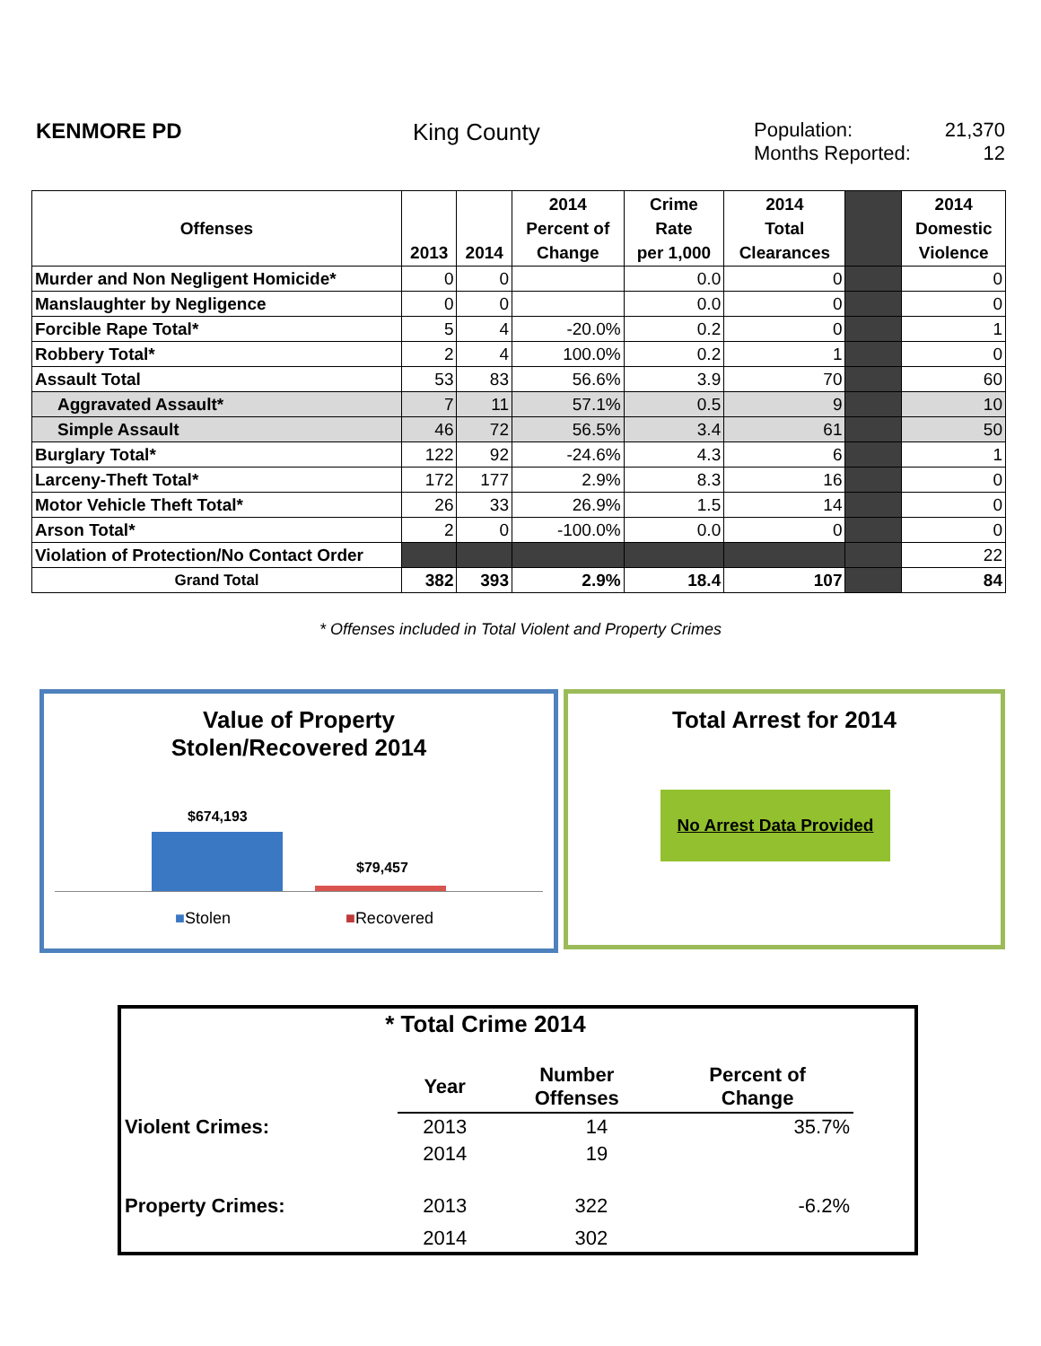KENMORE PD King County
Population: 21,370
Months Reported: 12
| Offenses | 2013 | 2014 | 2014 Percent of Change | Crime Rate per 1,000 | 2014 Total Clearances | | 2014 Domestic Violence |
| --- | --- | --- | --- | --- | --- | --- | --- |
| Murder and Non Negligent Homicide* | 0 | 0 | | 0.0 | 0 | | 0 |
| Manslaughter by Negligence | 0 | 0 | | 0.0 | 0 | | 0 |
| Forcible Rape Total* | 5 | 4 | -20.0% | 0.2 | 0 | | 1 |
| Robbery Total* | 2 | 4 | 100.0% | 0.2 | 1 | | 0 |
| Assault Total | 53 | 83 | 56.6% | 3.9 | 70 | | 60 |
| Aggravated Assault* | 7 | 11 | 57.1% | 0.5 | 9 | | 10 |
| Simple Assault | 46 | 72 | 56.5% | 3.4 | 61 | | 50 |
| Burglary Total* | 122 | 92 | -24.6% | 4.3 | 6 | | 1 |
| Larceny-Theft Total* | 172 | 177 | 2.9% | 8.3 | 16 | | 0 |
| Motor Vehicle Theft Total* | 26 | 33 | 26.9% | 1.5 | 14 | | 0 |
| Arson Total* | 2 | 0 | -100.0% | 0.0 | 0 | | 0 |
| Violation of Protection/No Contact Order | | | | | | | 22 |
| Grand Total | 382 | 393 | 2.9% | 18.4 | 107 | | 84 |
* Offenses included in Total Violent and Property Crimes
Value of Property
Stolen/Recovered 2014
$674,193
$79,457
■Stolen ■Recovered
Total Arrest for 2014
No Arrest Data Provided
| * Total Crime 2014 | | | | |
| | Year | Number Offenses | Percent of Change | |
| Violent Crimes: | 2013 | 14 | 35.7% | |
| | 2014 | 19 | | |
| Property Crimes: | 2013 | 322 | -6.2% | |
| | 2014 | 302 | | |